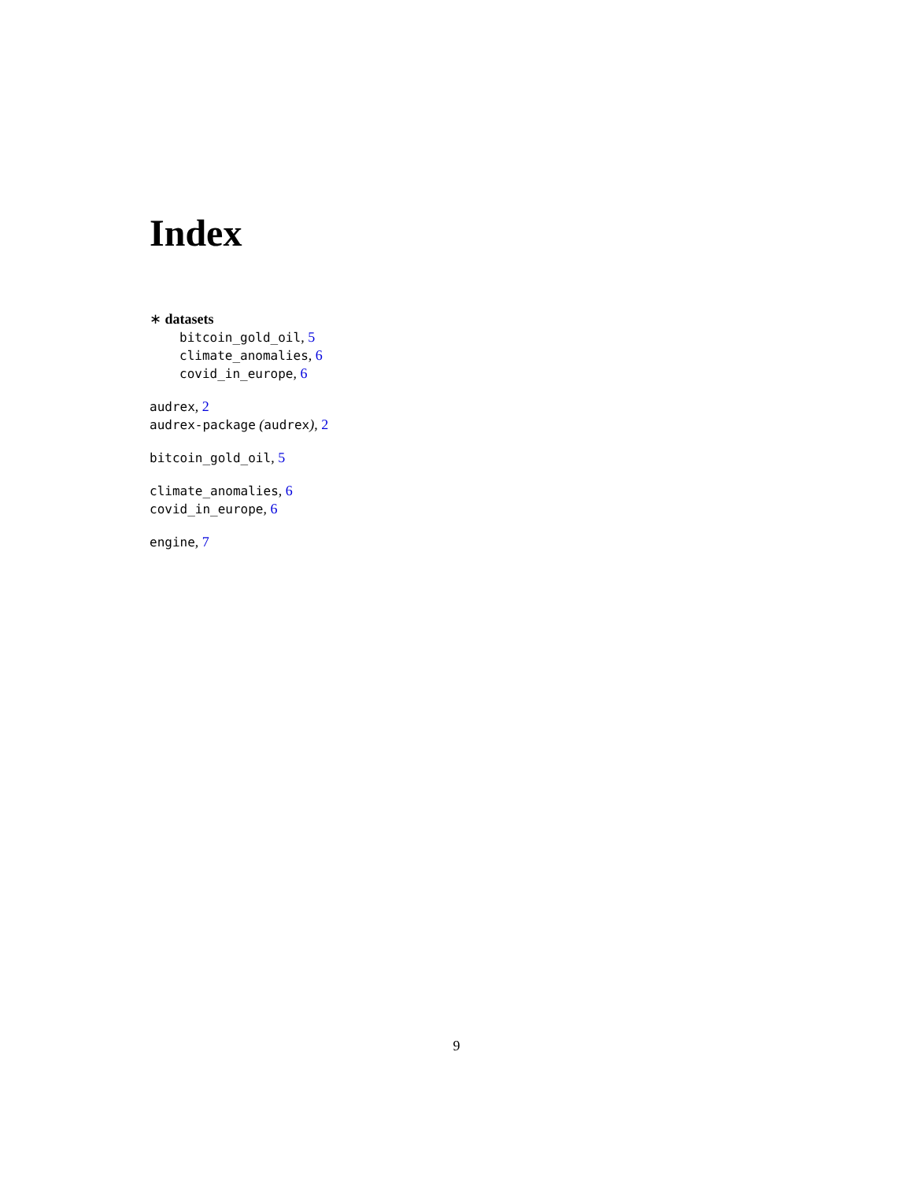Index
∗ datasets
bitcoin_gold_oil, 5
climate_anomalies, 6
covid_in_europe, 6
audrex, 2
audrex-package (audrex), 2
bitcoin_gold_oil, 5
climate_anomalies, 6
covid_in_europe, 6
engine, 7
9